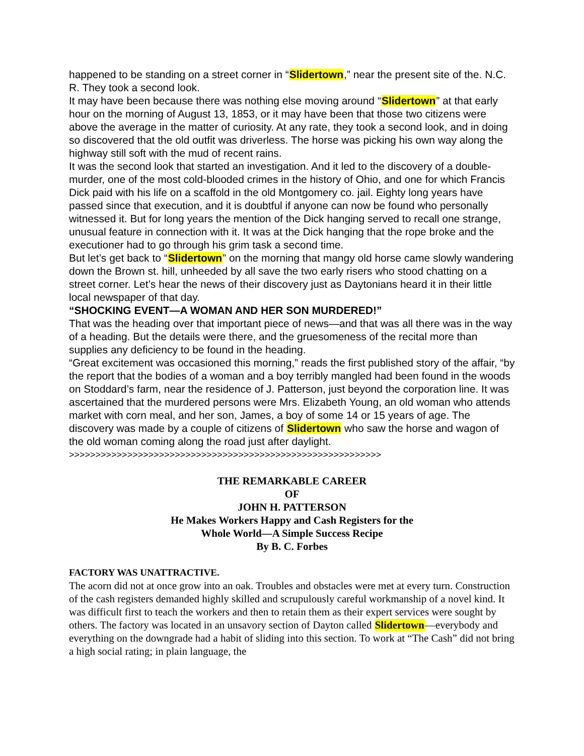happened to be standing on a street corner in “Slidertown,” near the present site of the. N.C. R. They took a second look.
It may have been because there was nothing else moving around “Slidertown” at that early hour on the morning of August 13, 1853, or it may have been that those two citizens were above the average in the matter of curiosity. At any rate, they took a second look, and in doing so discovered that the old outfit was driverless. The horse was picking his own way along the highway still soft with the mud of recent rains.
It was the second look that started an investigation. And it led to the discovery of a double-murder, one of the most cold-blooded crimes in the history of Ohio, and one for which Francis Dick paid with his life on a scaffold in the old Montgomery co. jail. Eighty long years have passed since that execution, and it is doubtful if anyone can now be found who personally witnessed it. But for long years the mention of the Dick hanging served to recall one strange, unusual feature in connection with it. It was at the Dick hanging that the rope broke and the executioner had to go through his grim task a second time.
But let’s get back to “Slidertown” on the morning that mangy old horse came slowly wandering down the Brown st. hill, unheeded by all save the two early risers who stood chatting on a street corner. Let’s hear the news of their discovery just as Daytonians heard it in their little local newspaper of that day.
“SHOCKING EVENT—A WOMAN AND HER SON MURDERED!”
That was the heading over that important piece of news—and that was all there was in the way of a heading. But the details were there, and the gruesomeness of the recital more than supplies any deficiency to be found in the heading.
“Great excitement was occasioned this morning,” reads the first published story of the affair, “by the report that the bodies of a woman and a boy terribly mangled had been found in the woods on Stoddard’s farm, near the residence of J. Patterson, just beyond the corporation line. It was ascertained that the murdered persons were Mrs. Elizabeth Young, an old woman who attends market with corn meal, and her son, James, a boy of some 14 or 15 years of age. The discovery was made by a couple of citizens of Slidertown who saw the horse and wagon of the old woman coming along the road just after daylight.
>>>>>>>>>>>>>>>>>>>>>>>>>>>>>>>>>>>>>>>>>>>>>>>>>>>>>>>>>>>
THE REMARKABLE CAREER
OF
JOHN H. PATTERSON
He Makes Workers Happy and Cash Registers for the
Whole World—A Simple Success Recipe
By B. C. Forbes
FACTORY WAS UNATTRACTIVE.
The acorn did not at once grow into an oak. Troubles and obstacles were met at every turn. Construction of the cash registers demanded highly skilled and scrupulously careful workmanship of a novel kind. It was difficult first to teach the workers and then to retain them as their expert services were sought by others. The factory was located in an unsavory section of Dayton called Slidertown—everybody and everything on the downgrade had a habit of sliding into this section. To work at “The Cash” did not bring a high social rating; in plain language, the